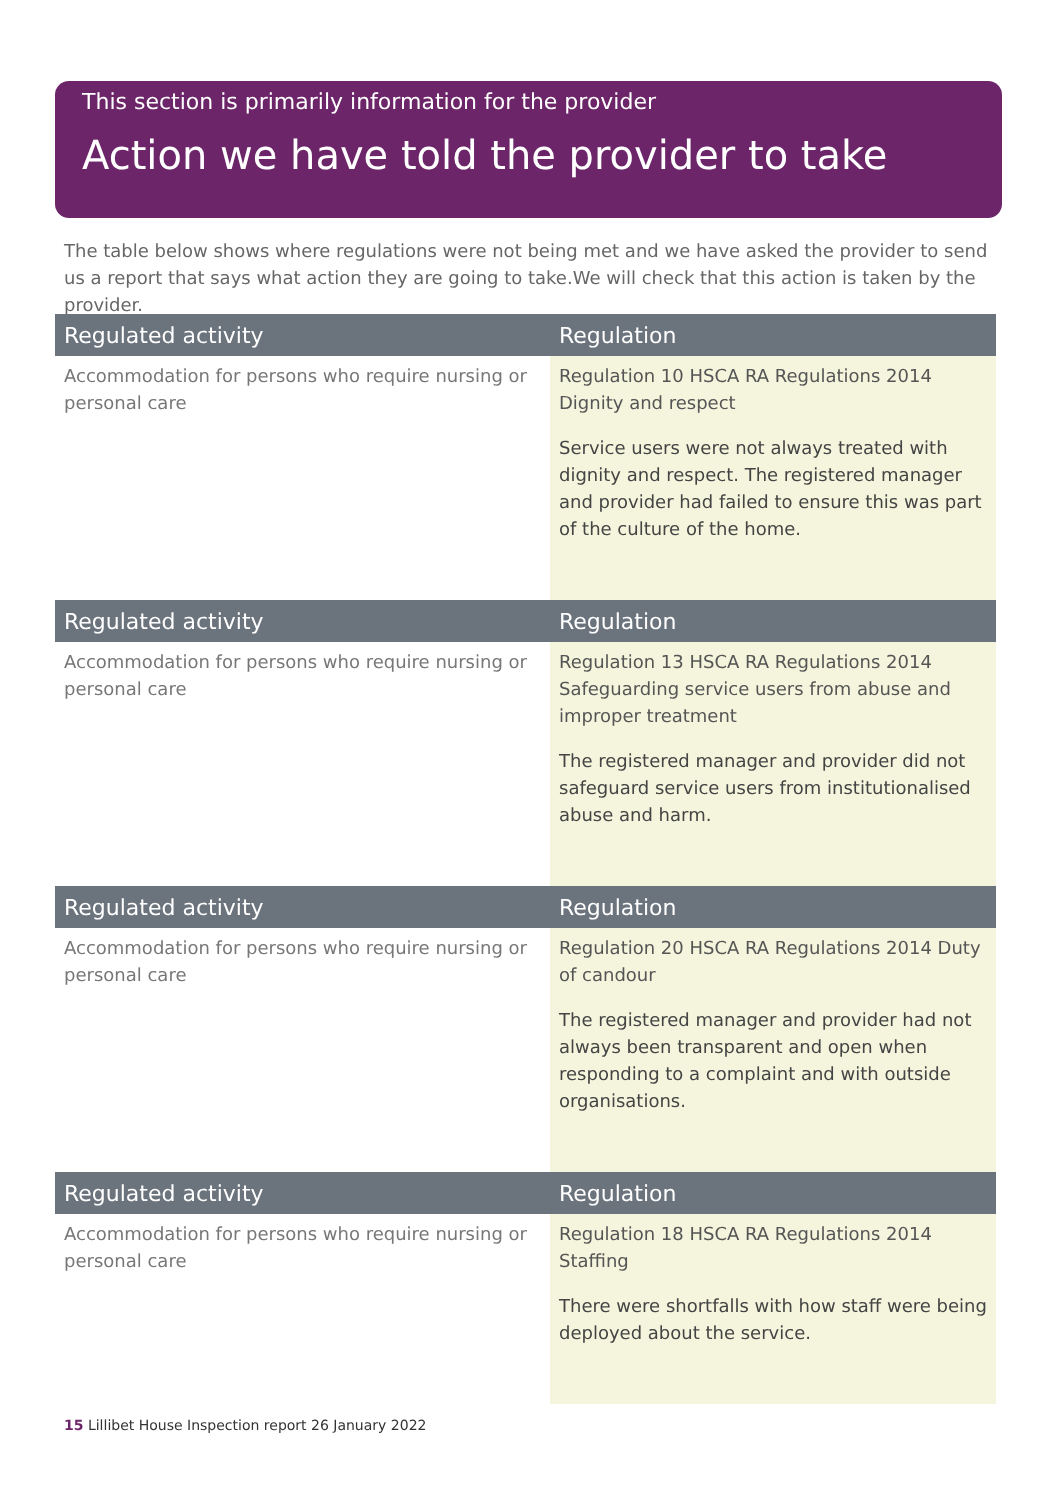This section is primarily information for the provider
Action we have told the provider to take
The table below shows where regulations were not being met and we have asked the provider to send us a report that says what action they are going to take.We will check that this action is taken by the provider.
| Regulated activity | Regulation |
| --- | --- |
| Accommodation for persons who require nursing or personal care | Regulation 10 HSCA RA Regulations 2014 Dignity and respect Service users were not always treated with dignity and respect. The registered manager and provider had failed to ensure this was part of the culture of the home. |
| Regulated activity | Regulation |
| --- | --- |
| Accommodation for persons who require nursing or personal care | Regulation 13 HSCA RA Regulations 2014 Safeguarding service users from abuse and improper treatment The registered manager and provider did not safeguard service users from institutionalised abuse and harm. |
| Regulated activity | Regulation |
| --- | --- |
| Accommodation for persons who require nursing or personal care | Regulation 20 HSCA RA Regulations 2014 Duty of candour The registered manager and provider had not always been transparent and open when responding to a complaint and with outside organisations. |
| Regulated activity | Regulation |
| --- | --- |
| Accommodation for persons who require nursing or personal care | Regulation 18 HSCA RA Regulations 2014 Staffing There were shortfalls with how staff were being deployed about the service. |
15 Lillibet House Inspection report 26 January 2022